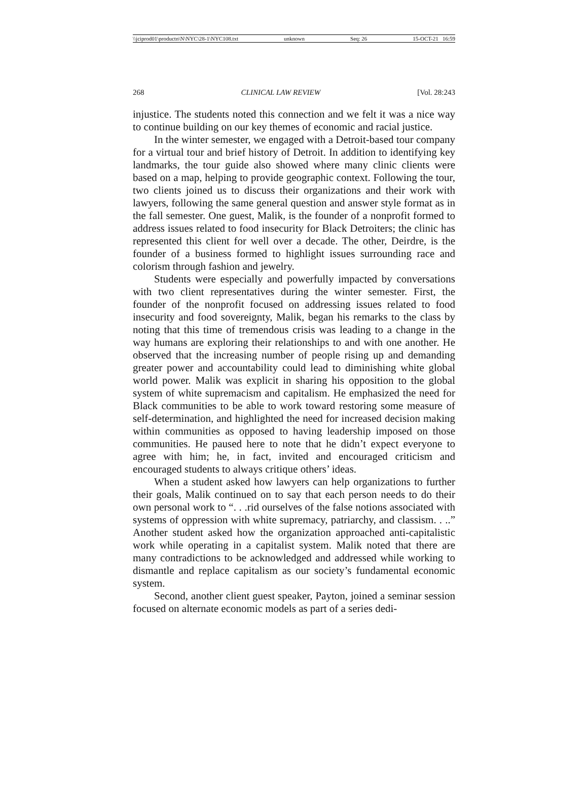\\jciprod01\productn\N\NYC\28-1\NYC108.txt unknown Seq: 26 15-OCT-21 16:59
268 CLINICAL LAW REVIEW [Vol. 28:243
injustice. The students noted this connection and we felt it was a nice way to continue building on our key themes of economic and racial justice.
In the winter semester, we engaged with a Detroit-based tour company for a virtual tour and brief history of Detroit. In addition to identifying key landmarks, the tour guide also showed where many clinic clients were based on a map, helping to provide geographic context. Following the tour, two clients joined us to discuss their organizations and their work with lawyers, following the same general question and answer style format as in the fall semester. One guest, Malik, is the founder of a nonprofit formed to address issues related to food insecurity for Black Detroiters; the clinic has represented this client for well over a decade. The other, Deirdre, is the founder of a business formed to highlight issues surrounding race and colorism through fashion and jewelry.
Students were especially and powerfully impacted by conversations with two client representatives during the winter semester. First, the founder of the nonprofit focused on addressing issues related to food insecurity and food sovereignty, Malik, began his remarks to the class by noting that this time of tremendous crisis was leading to a change in the way humans are exploring their relationships to and with one another. He observed that the increasing number of people rising up and demanding greater power and accountability could lead to diminishing white global world power. Malik was explicit in sharing his opposition to the global system of white supremacism and capitalism. He emphasized the need for Black communities to be able to work toward restoring some measure of self-determination, and highlighted the need for increased decision making within communities as opposed to having leadership imposed on those communities. He paused here to note that he didn’t expect everyone to agree with him; he, in fact, invited and encouraged criticism and encouraged students to always critique others’ ideas.
When a student asked how lawyers can help organizations to further their goals, Malik continued on to say that each person needs to do their own personal work to “. . .rid ourselves of the false notions associated with systems of oppression with white supremacy, patriarchy, and classism. . ..” Another student asked how the organization approached anti-capitalistic work while operating in a capitalist system. Malik noted that there are many contradictions to be acknowledged and addressed while working to dismantle and replace capitalism as our society’s fundamental economic system.
Second, another client guest speaker, Payton, joined a seminar session focused on alternate economic models as part of a series dedi-